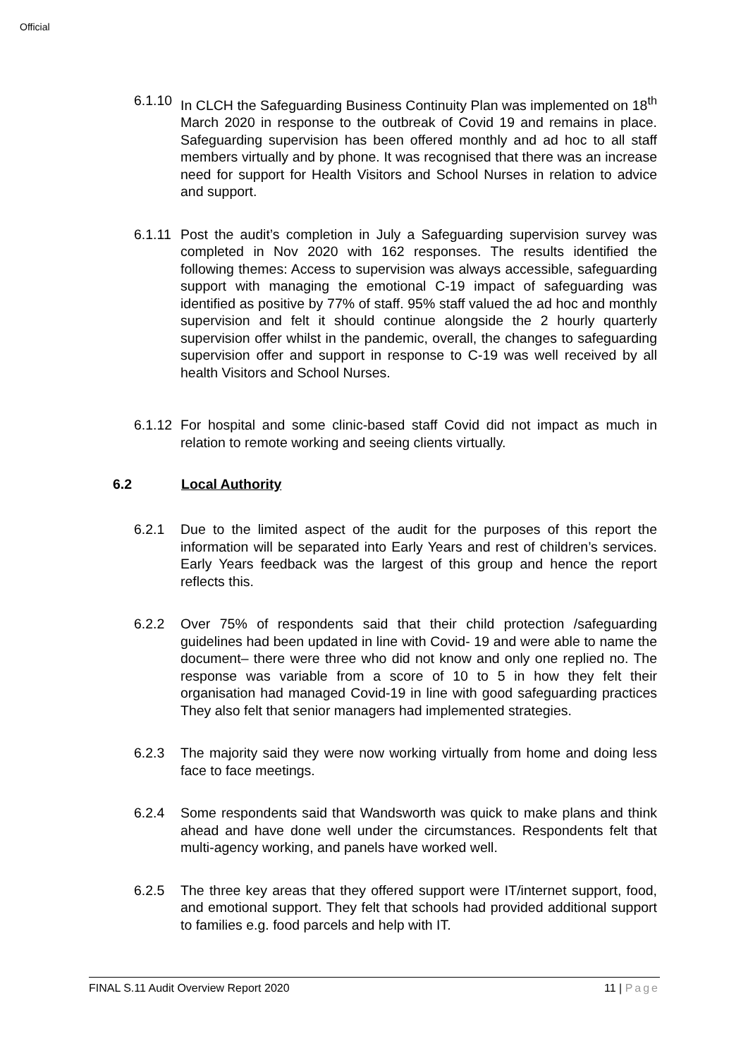Official
6.1.10
In CLCH the Safeguarding Business Continuity Plan was implemented on 18<sup>th</sup> March 2020 in response to the outbreak of Covid 19 and remains in place. Safeguarding supervision has been offered monthly and ad hoc to all staff members virtually and by phone. It was recognised that there was an increase need for support for Health Visitors and School Nurses in relation to advice and support.
6.1.11
Post the audit’s completion in July a Safeguarding supervision survey was completed in Nov 2020 with 162 responses. The results identified the following themes: Access to supervision was always accessible, safeguarding support with managing the emotional C-19 impact of safeguarding was identified as positive by 77% of staff. 95% staff valued the ad hoc and monthly supervision and felt it should continue alongside the 2 hourly quarterly supervision offer whilst in the pandemic, overall, the changes to safeguarding supervision offer and support in response to C-19 was well received by all health Visitors and School Nurses.
6.1.12
For hospital and some clinic-based staff Covid did not impact as much in relation to remote working and seeing clients virtually.
6.2 Local Authority
6.2.1 Due to the limited aspect of the audit for the purposes of this report the information will be separated into Early Years and rest of children’s services. Early Years feedback was the largest of this group and hence the report reflects this.
6.2.2 Over 75% of respondents said that their child protection /safeguarding guidelines had been updated in line with Covid- 19 and were able to name the document– there were three who did not know and only one replied no. The response was variable from a score of 10 to 5 in how they felt their organisation had managed Covid-19 in line with good safeguarding practices They also felt that senior managers had implemented strategies.
6.2.3 The majority said they were now working virtually from home and doing less face to face meetings.
6.2.4 Some respondents said that Wandsworth was quick to make plans and think ahead and have done well under the circumstances. Respondents felt that multi-agency working, and panels have worked well.
6.2.5 The three key areas that they offered support were IT/internet support, food, and emotional support. They felt that schools had provided additional support to families e.g. food parcels and help with IT.
FINAL S.11 Audit Overview Report 2020 11 | Page